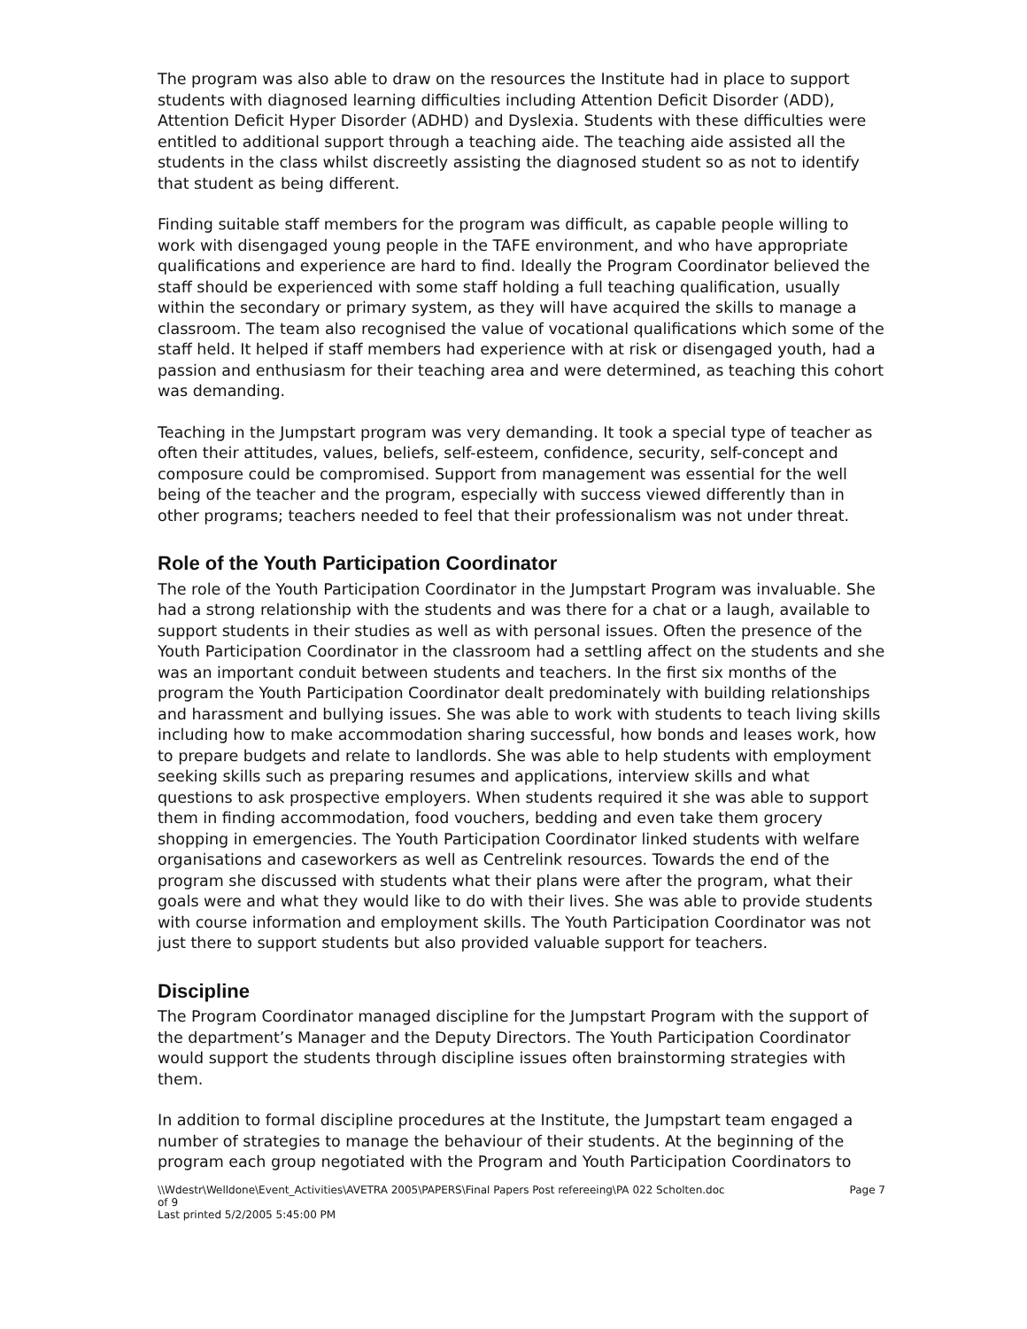The program was also able to draw on the resources the Institute had in place to support students with diagnosed learning difficulties including Attention Deficit Disorder (ADD), Attention Deficit Hyper Disorder (ADHD) and Dyslexia. Students with these difficulties were entitled to additional support through a teaching aide. The teaching aide assisted all the students in the class whilst discreetly assisting the diagnosed student so as not to identify that student as being different.
Finding suitable staff members for the program was difficult, as capable people willing to work with disengaged young people in the TAFE environment, and who have appropriate qualifications and experience are hard to find. Ideally the Program Coordinator believed the staff should be experienced with some staff holding a full teaching qualification, usually within the secondary or primary system, as they will have acquired the skills to manage a classroom. The team also recognised the value of vocational qualifications which some of the staff held. It helped if staff members had experience with at risk or disengaged youth, had a passion and enthusiasm for their teaching area and were determined, as teaching this cohort was demanding.
Teaching in the Jumpstart program was very demanding. It took a special type of teacher as often their attitudes, values, beliefs, self-esteem, confidence, security, self-concept and composure could be compromised. Support from management was essential for the well being of the teacher and the program, especially with success viewed differently than in other programs; teachers needed to feel that their professionalism was not under threat.
Role of the Youth Participation Coordinator
The role of the Youth Participation Coordinator in the Jumpstart Program was invaluable. She had a strong relationship with the students and was there for a chat or a laugh, available to support students in their studies as well as with personal issues. Often the presence of the Youth Participation Coordinator in the classroom had a settling affect on the students and she was an important conduit between students and teachers. In the first six months of the program the Youth Participation Coordinator dealt predominately with building relationships and harassment and bullying issues. She was able to work with students to teach living skills including how to make accommodation sharing successful, how bonds and leases work, how to prepare budgets and relate to landlords. She was able to help students with employment seeking skills such as preparing resumes and applications, interview skills and what questions to ask prospective employers. When students required it she was able to support them in finding accommodation, food vouchers, bedding and even take them grocery shopping in emergencies. The Youth Participation Coordinator linked students with welfare organisations and caseworkers as well as Centrelink resources. Towards the end of the program she discussed with students what their plans were after the program, what their goals were and what they would like to do with their lives. She was able to provide students with course information and employment skills. The Youth Participation Coordinator was not just there to support students but also provided valuable support for teachers.
Discipline
The Program Coordinator managed discipline for the Jumpstart Program with the support of the department’s Manager and the Deputy Directors. The Youth Participation Coordinator would support the students through discipline issues often brainstorming strategies with them.
In addition to formal discipline procedures at the Institute, the Jumpstart team engaged a number of strategies to manage the behaviour of their students. At the beginning of the program each group negotiated with the Program and Youth Participation Coordinators to
\\Wdestr\Welldone\Event_Activities\AVETRA 2005\PAPERS\Final Papers Post refereeing\PA 022 Scholten.doc
of 9
Last printed 5/2/2005 5:45:00 PM Page 7